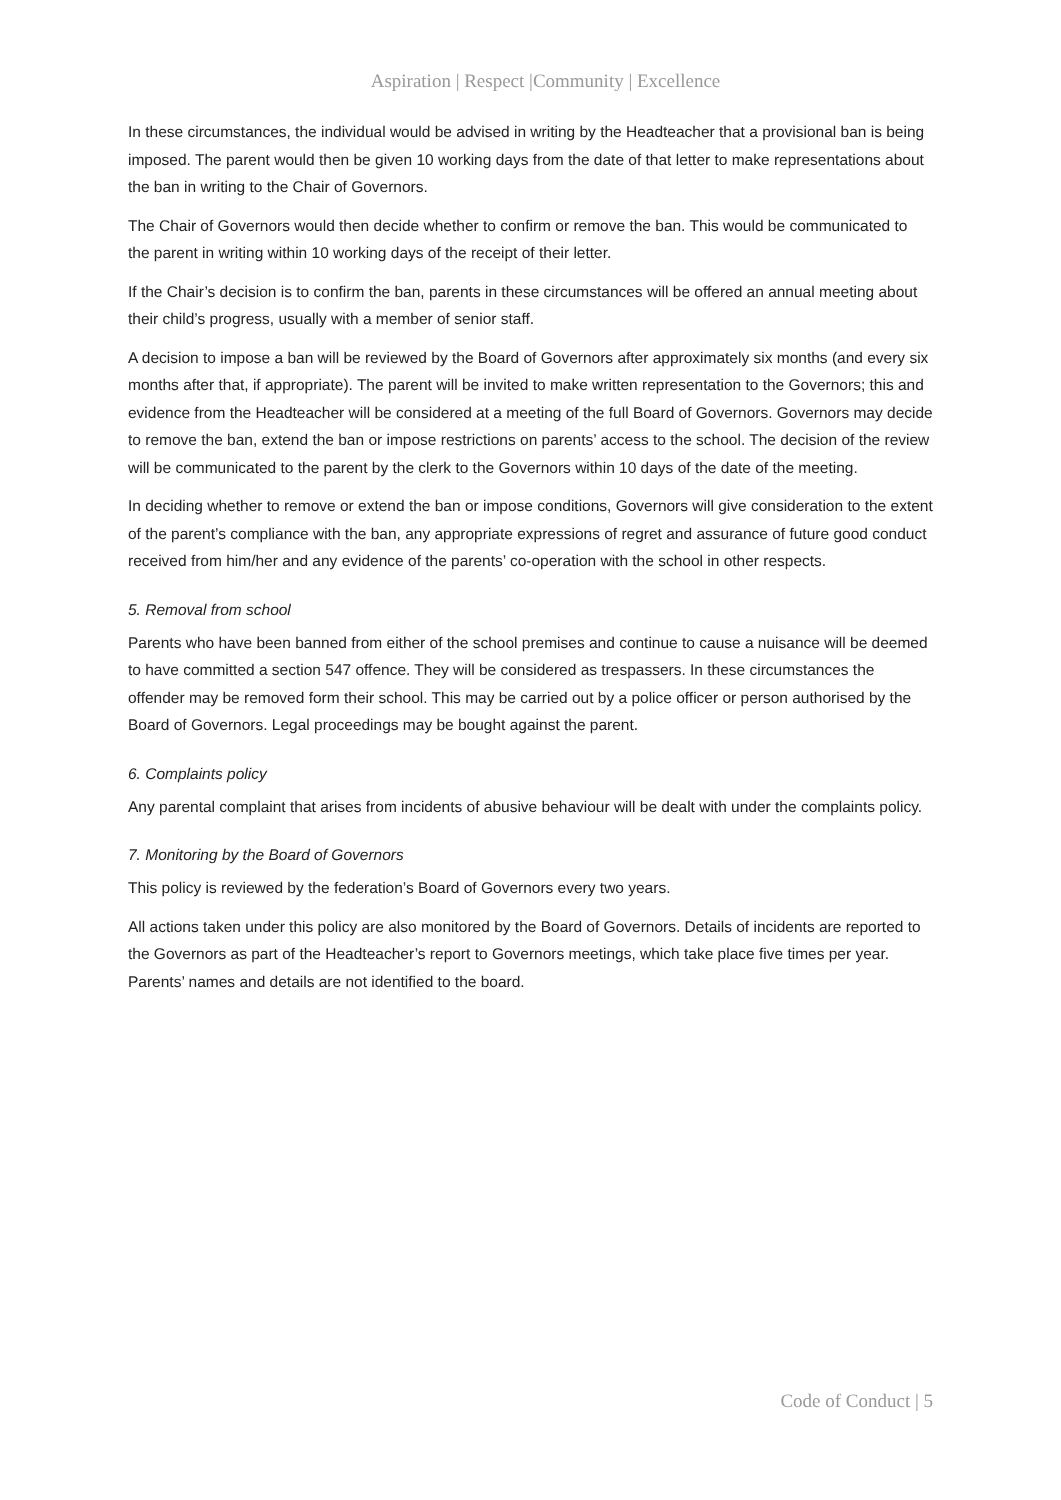Aspiration | Respect |Community | Excellence
In these circumstances, the individual would be advised in writing by the Headteacher that a provisional ban is being imposed. The parent would then be given 10 working days from the date of that letter to make representations about the ban in writing to the Chair of Governors.
The Chair of Governors would then decide whether to confirm or remove the ban. This would be communicated to the parent in writing within 10 working days of the receipt of their letter.
If the Chair’s decision is to confirm the ban, parents in these circumstances will be offered an annual meeting about their child’s progress, usually with a member of senior staff.
A decision to impose a ban will be reviewed by the Board of Governors after approximately six months (and every six months after that, if appropriate). The parent will be invited to make written representation to the Governors; this and evidence from the Headteacher will be considered at a meeting of the full Board of Governors. Governors may decide to remove the ban, extend the ban or impose restrictions on parents’ access to the school. The decision of the review will be communicated to the parent by the clerk to the Governors within 10 days of the date of the meeting.
In deciding whether to remove or extend the ban or impose conditions, Governors will give consideration to the extent of the parent’s compliance with the ban, any appropriate expressions of regret and assurance of future good conduct received from him/her and any evidence of the parents’ co-operation with the school in other respects.
5. Removal from school
Parents who have been banned from either of the school premises and continue to cause a nuisance will be deemed to have committed a section 547 offence. They will be considered as trespassers. In these circumstances the offender may be removed form their school. This may be carried out by a police officer or person authorised by the Board of Governors. Legal proceedings may be bought against the parent.
6. Complaints policy
Any parental complaint that arises from incidents of abusive behaviour will be dealt with under the complaints policy.
7. Monitoring by the Board of Governors
This policy is reviewed by the federation’s Board of Governors every two years.
All actions taken under this policy are also monitored by the Board of Governors. Details of incidents are reported to the Governors as part of the Headteacher’s report to Governors meetings, which take place five times per year. Parents’ names and details are not identified to the board.
Code of Conduct | 5